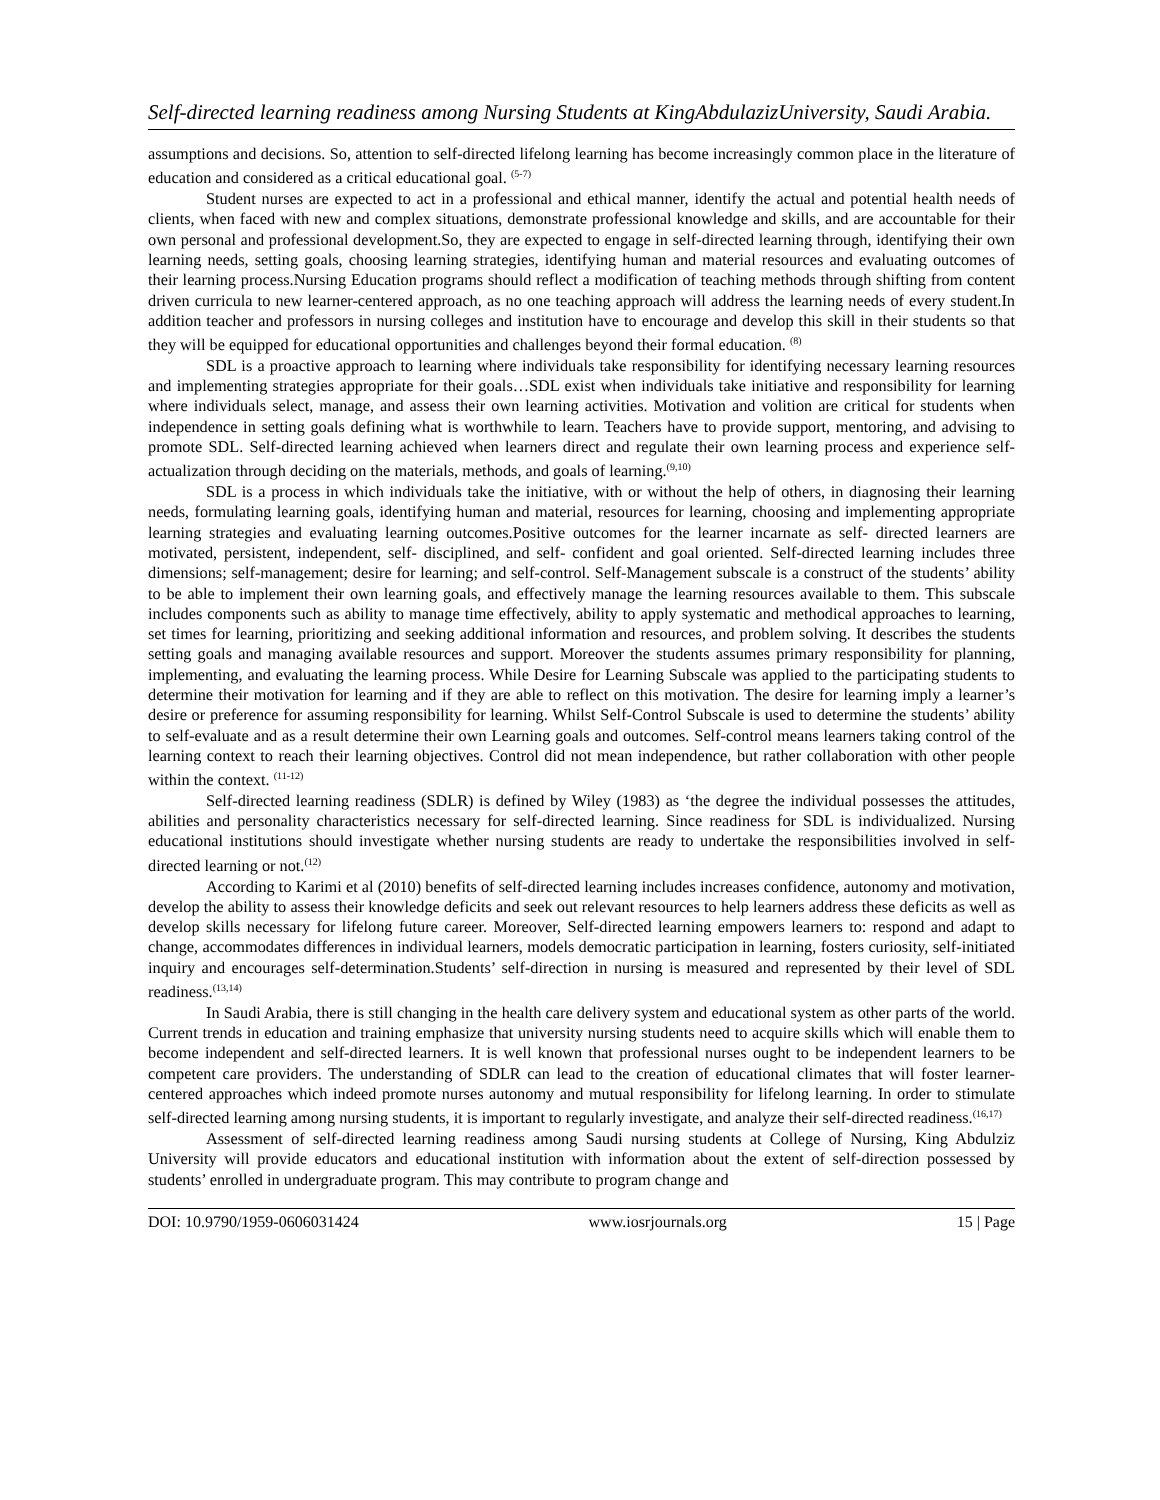Self-directed learning readiness among Nursing Students at KingAbdulazizUniversity, Saudi Arabia.
assumptions and decisions. So, attention to self-directed lifelong learning has become increasingly common place in the literature of education and considered as a critical educational goal. <sup>(5-7)</sup>
Student nurses are expected to act in a professional and ethical manner, identify the actual and potential health needs of clients, when faced with new and complex situations, demonstrate professional knowledge and skills, and are accountable for their own personal and professional development.So, they are expected to engage in self-directed learning through, identifying their own learning needs, setting goals, choosing learning strategies, identifying human and material resources and evaluating outcomes of their learning process.Nursing Education programs should reflect a modification of teaching methods through shifting from content driven curricula to new learner-centered approach, as no one teaching approach will address the learning needs of every student.In addition teacher and professors in nursing colleges and institution have to encourage and develop this skill in their students so that they will be equipped for educational opportunities and challenges beyond their formal education. <sup>(8)</sup>
SDL is a proactive approach to learning where individuals take responsibility for identifying necessary learning resources and implementing strategies appropriate for their goals…SDL exist when individuals take initiative and responsibility for learning where individuals select, manage, and assess their own learning activities. Motivation and volition are critical for students when independence in setting goals defining what is worthwhile to learn. Teachers have to provide support, mentoring, and advising to promote SDL. Self-directed learning achieved when learners direct and regulate their own learning process and experience self-actualization through deciding on the materials, methods, and goals of learning.<sup>(9,10)</sup>
SDL is a process in which individuals take the initiative, with or without the help of others, in diagnosing their learning needs, formulating learning goals, identifying human and material, resources for learning, choosing and implementing appropriate learning strategies and evaluating learning outcomes.Positive outcomes for the learner incarnate as self- directed learners are motivated, persistent, independent, self- disciplined, and self- confident and goal oriented. Self-directed learning includes three dimensions; self-management; desire for learning; and self-control. Self-Management subscale is a construct of the students’ ability to be able to implement their own learning goals, and effectively manage the learning resources available to them. This subscale includes components such as ability to manage time effectively, ability to apply systematic and methodical approaches to learning, set times for learning, prioritizing and seeking additional information and resources, and problem solving. It describes the students setting goals and managing available resources and support. Moreover the students assumes primary responsibility for planning, implementing, and evaluating the learning process. While Desire for Learning Subscale was applied to the participating students to determine their motivation for learning and if they are able to reflect on this motivation. The desire for learning imply a learner’s desire or preference for assuming responsibility for learning. Whilst Self-Control Subscale is used to determine the students’ ability to self-evaluate and as a result determine their own Learning goals and outcomes. Self-control means learners taking control of the learning context to reach their learning objectives. Control did not mean independence, but rather collaboration with other people within the context. <sup>(11-12)</sup>
Self-directed learning readiness (SDLR) is defined by Wiley (1983) as ‘the degree the individual possesses the attitudes, abilities and personality characteristics necessary for self-directed learning. Since readiness for SDL is individualized. Nursing educational institutions should investigate whether nursing students are ready to undertake the responsibilities involved in self-directed learning or not.<sup>(12)</sup>
According to Karimi et al (2010) benefits of self-directed learning includes increases confidence, autonomy and motivation, develop the ability to assess their knowledge deficits and seek out relevant resources to help learners address these deficits as well as develop skills necessary for lifelong future career. Moreover, Self-directed learning empowers learners to: respond and adapt to change, accommodates differences in individual learners, models democratic participation in learning, fosters curiosity, self-initiated inquiry and encourages self-determination.Students’ self-direction in nursing is measured and represented by their level of SDL readiness.<sup>(13,14)</sup>
In Saudi Arabia, there is still changing in the health care delivery system and educational system as other parts of the world. Current trends in education and training emphasize that university nursing students need to acquire skills which will enable them to become independent and self-directed learners. It is well known that professional nurses ought to be independent learners to be competent care providers. The understanding of SDLR can lead to the creation of educational climates that will foster learner-centered approaches which indeed promote nurses autonomy and mutual responsibility for lifelong learning. In order to stimulate self-directed learning among nursing students, it is important to regularly investigate, and analyze their self-directed readiness.<sup>(16,17)</sup>
Assessment of self-directed learning readiness among Saudi nursing students at College of Nursing, King Abdulziz University will provide educators and educational institution with information about the extent of self-direction possessed by students’ enrolled in undergraduate program. This may contribute to program change and
DOI: 10.9790/1959-0606031424 www.iosrjournals.org 15 | Page